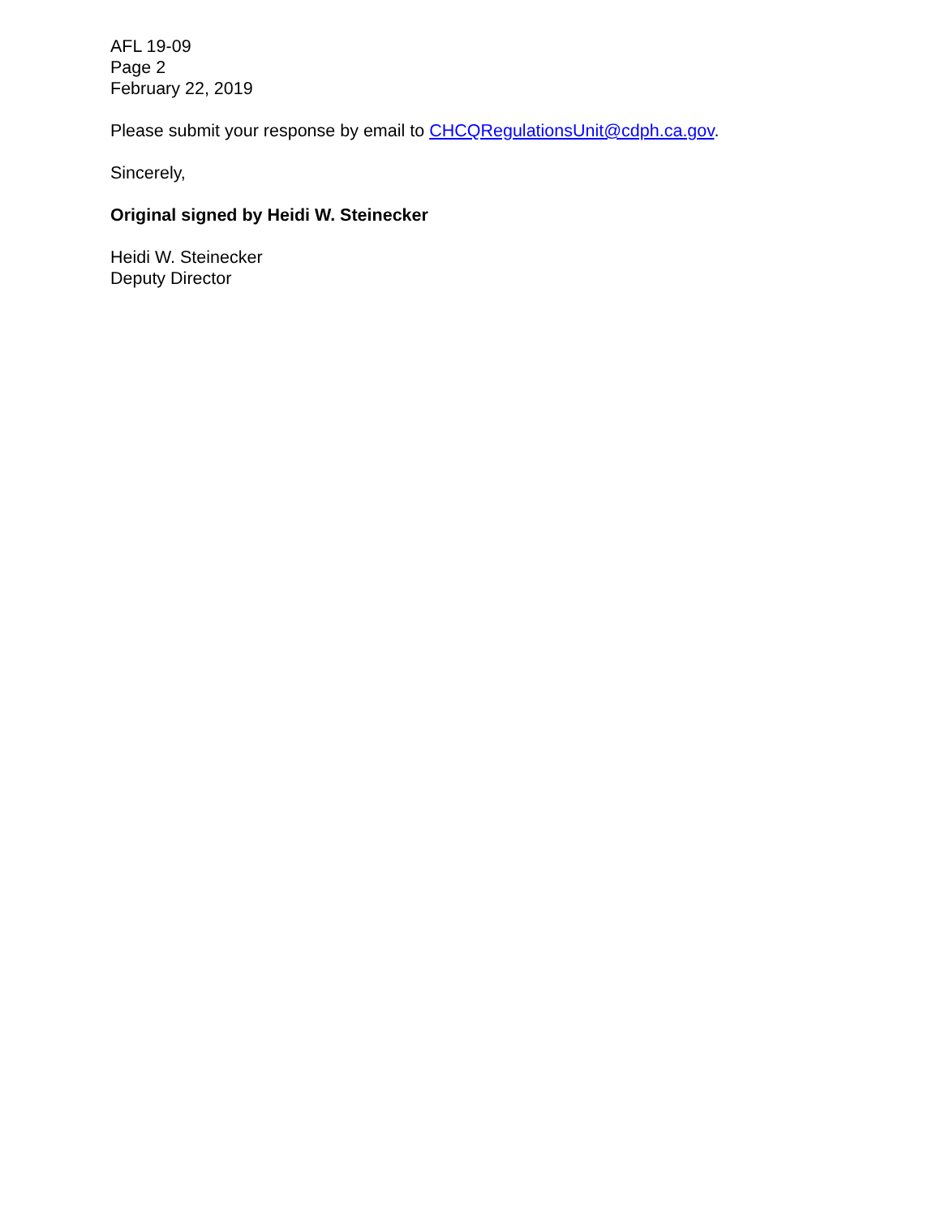AFL 19-09
Page 2
February 22, 2019
Please submit your response by email to CHCQRegulationsUnit@cdph.ca.gov.
Sincerely,
Original signed by Heidi W. Steinecker
Heidi W. Steinecker
Deputy Director